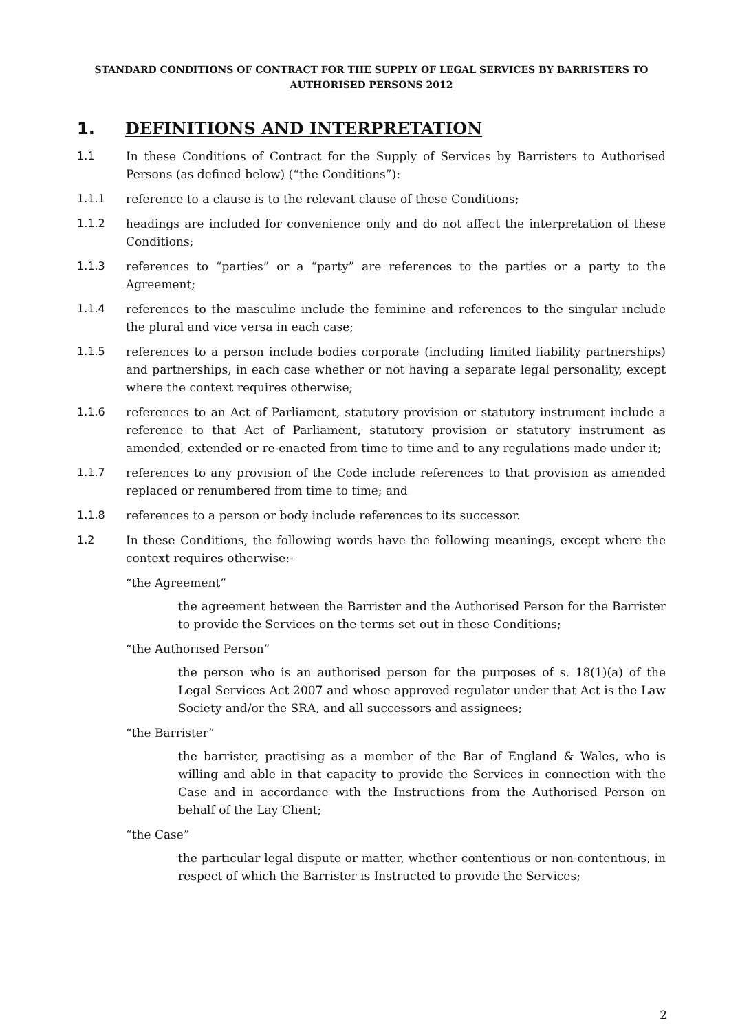STANDARD CONDITIONS OF CONTRACT FOR THE SUPPLY OF LEGAL SERVICES BY BARRISTERS TO
AUTHORISED PERSONS 2012
1. DEFINITIONS AND INTERPRETATION
1.1 In these Conditions of Contract for the Supply of Services by Barristers to Authorised Persons (as defined below) (“the Conditions”):
1.1.1 reference to a clause is to the relevant clause of these Conditions;
1.1.2 headings are included for convenience only and do not affect the interpretation of these Conditions;
1.1.3 references to “parties” or a “party” are references to the parties or a party to the Agreement;
1.1.4 references to the masculine include the feminine and references to the singular include the plural and vice versa in each case;
1.1.5 references to a person include bodies corporate (including limited liability partnerships) and partnerships, in each case whether or not having a separate legal personality, except where the context requires otherwise;
1.1.6 references to an Act of Parliament, statutory provision or statutory instrument include a reference to that Act of Parliament, statutory provision or statutory instrument as amended, extended or re-enacted from time to time and to any regulations made under it;
1.1.7 references to any provision of the Code include references to that provision as amended replaced or renumbered from time to time; and
1.1.8 references to a person or body include references to its successor.
1.2 In these Conditions, the following words have the following meanings, except where the context requires otherwise:-
“the Agreement”
the agreement between the Barrister and the Authorised Person for the Barrister to provide the Services on the terms set out in these Conditions;
“the Authorised Person”
the person who is an authorised person for the purposes of s. 18(1)(a) of the Legal Services Act 2007 and whose approved regulator under that Act is the Law Society and/or the SRA, and all successors and assignees;
“the Barrister”
the barrister, practising as a member of the Bar of England & Wales, who is willing and able in that capacity to provide the Services in connection with the Case and in accordance with the Instructions from the Authorised Person on behalf of the Lay Client;
“the Case”
the particular legal dispute or matter, whether contentious or non-contentious, in respect of which the Barrister is Instructed to provide the Services;
2